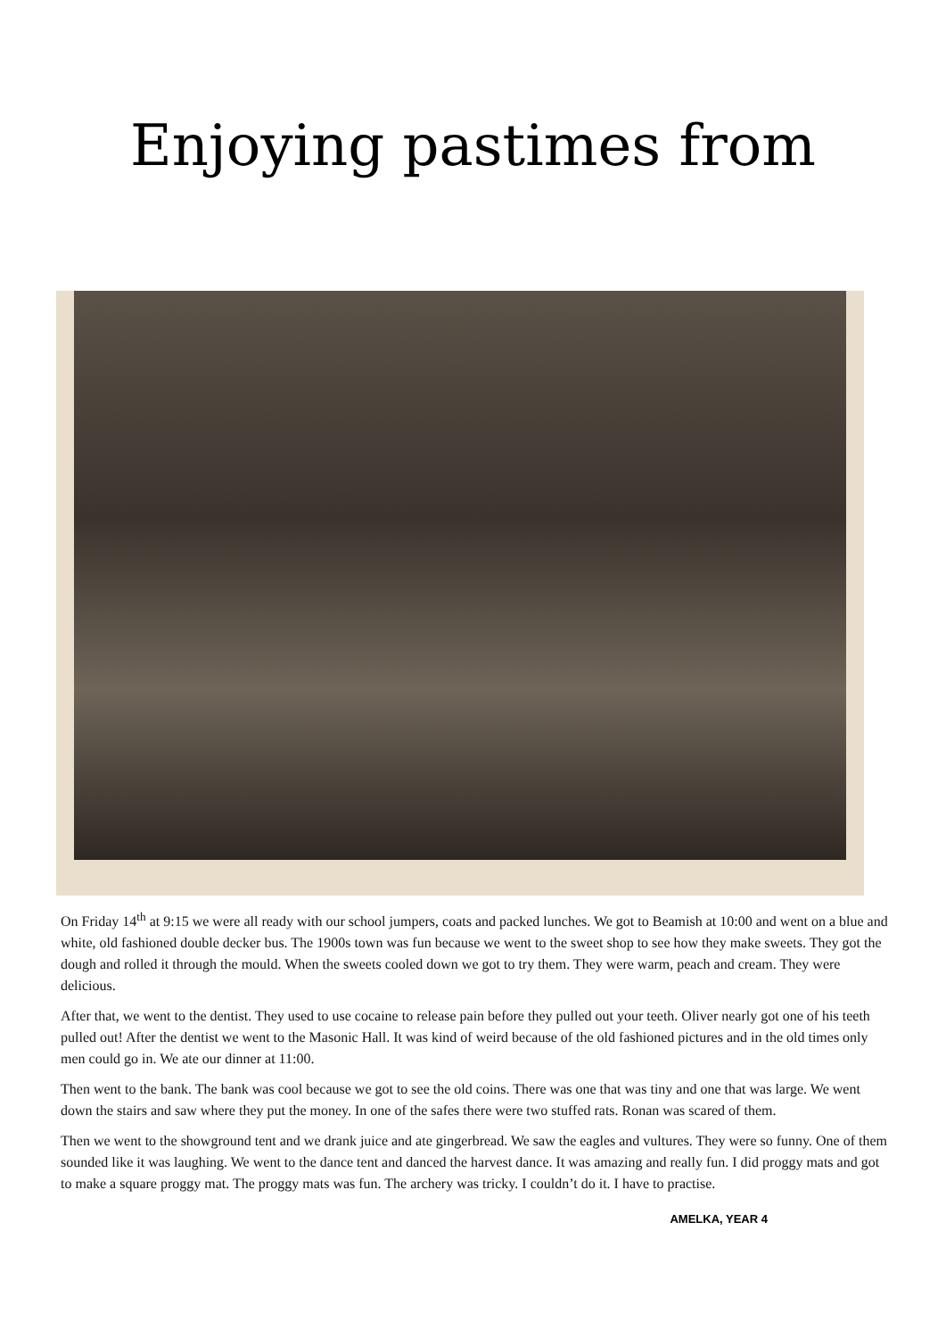Enjoying pastimes from
On Friday 14<sup>th</sup> at 9:15 we were all ready with our school jumpers, coats and packed lunches. We got to Beamish at 10:00 and went on a blue and white, old fashioned double decker bus. The 1900s town was fun because we went to the sweet shop to see how they make sweets. They got the dough and rolled it through the mould. When the sweets cooled down we got to try them. They were warm, peach and cream. They were delicious.
After that, we went to the dentist. They used to use cocaine to release pain before they pulled out your teeth. Oliver nearly got one of his teeth pulled out! After the dentist we went to the Masonic Hall. It was kind of weird because of the old fashioned pictures and in the old times only men could go in. We ate our dinner at 11:00.
Then went to the bank. The bank was cool because we got to see the old coins. There was one that was tiny and one that was large. We went down the stairs and saw where they put the money. In one of the safes there were two stuffed rats. Ronan was scared of them.
Then we went to the showground tent and we drank juice and ate gingerbread. We saw the eagles and vultures. They were so funny. One of them sounded like it was laughing. We went to the dance tent and danced the harvest dance. It was amazing and really fun. I did proggy mats and got to make a square proggy mat. The proggy mats was fun. The archery was tricky. I couldn’t do it. I have to practise.
AMELKA, YEAR 4